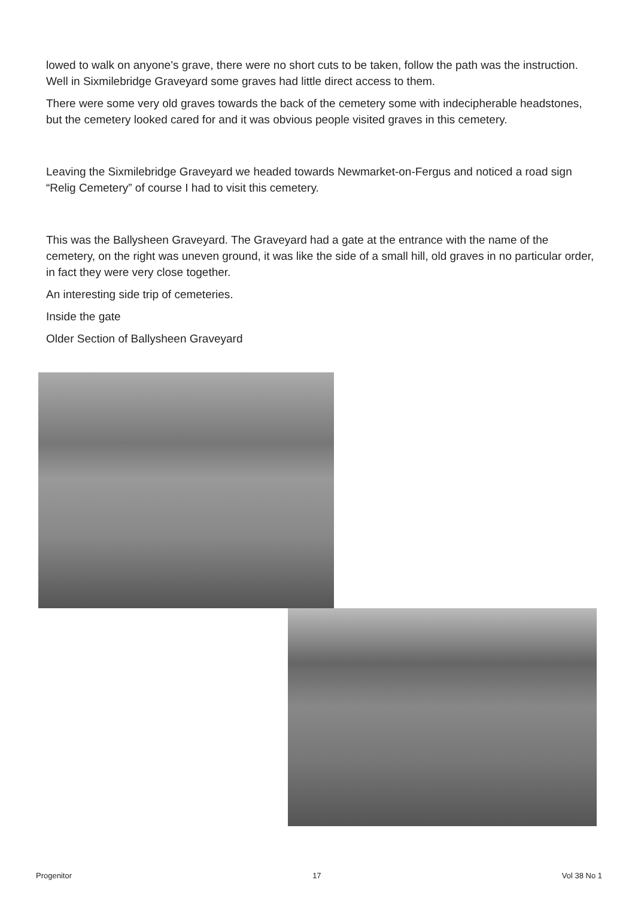lowed to walk on anyone’s grave, there were no short cuts to be taken, follow the path was the instruction. Well in Sixmilebridge Graveyard some graves had little direct access to them.
There were some very old graves towards the back of the cemetery some with indecipherable headstones, but the cemetery looked cared for and it was obvious people visited graves in this cemetery.
Leaving the Sixmilebridge Graveyard we headed towards Newmarket-on-Fergus and noticed a road sign “Relig Cemetery” of course I had to visit this cemetery.
This was the Ballysheen Graveyard. The Graveyard had a gate at the entrance with the name of the cemetery, on the right was uneven ground, it was like the side of a small hill, old graves in no particular order, in fact they were very close together.
An interesting side trip of cemeteries.
Inside the gate
Older Section of Ballysheen Graveyard
Progenitor 17 Vol 38 No 1